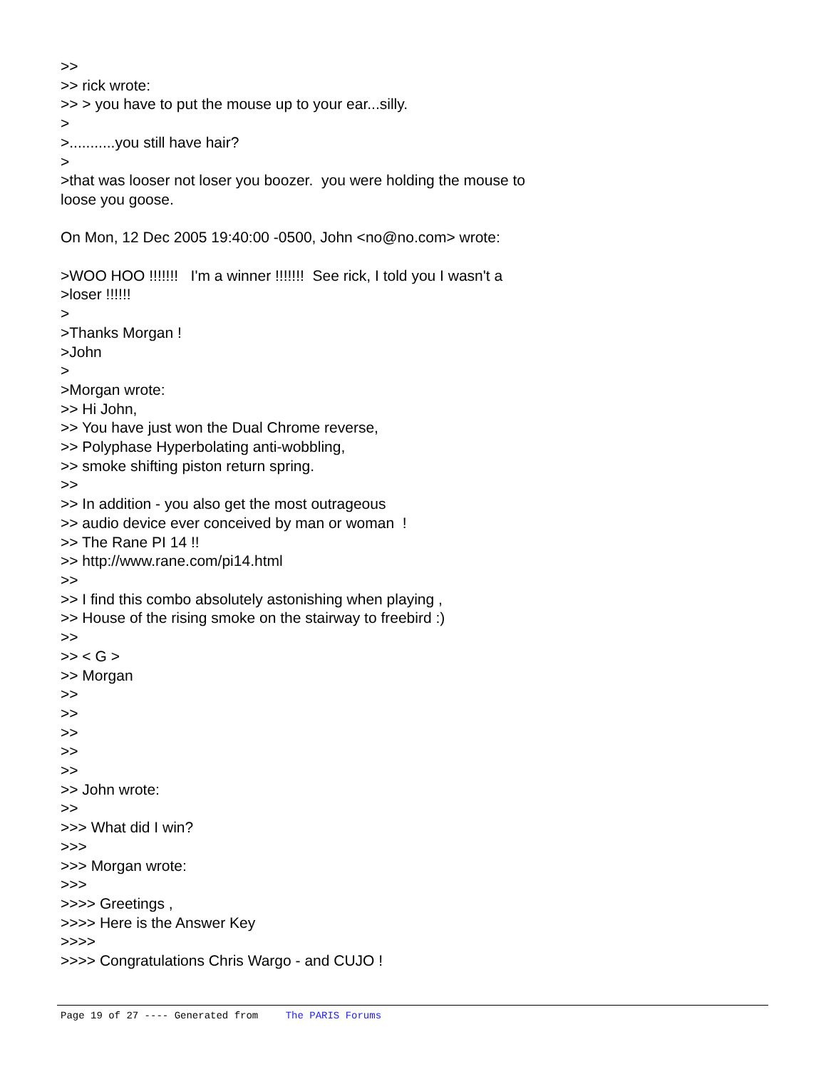>> >> rick wrote: >> > you have to put the mouse up to your ear...silly. > >...........you still have hair? > >that was looser not loser you boozer. you were holding the mouse to loose you goose. On Mon, 12 Dec 2005 19:40:00 -0500, John <no@no.com> wrote: >WOO HOO !!!!!!! I'm a winner !!!!!!! See rick, I told you I wasn't a >loser !!!!!! > >Thanks Morgan ! >John > >Morgan wrote: >> Hi John, >> You have just won the Dual Chrome reverse, >> Polyphase Hyperbolating anti-wobbling, >> smoke shifting piston return spring. >> >> In addition - you also get the most outrageous >> audio device ever conceived by man or woman ! >> The Rane PI 14 !! >> http://www.rane.com/pi14.html >> >> I find this combo absolutely astonishing when playing , >> House of the rising smoke on the stairway to freebird :) >> >> < G > >> Morgan >> >> >> >> >> >> John wrote: >> >>> What did I win? >>> >>> Morgan wrote: >>> >>>> Greetings , >>>> Here is the Answer Key >>>> >>>> Congratulations Chris Wargo - and CUJO !
Page 19 of 27 ---- Generated from The PARIS Forums